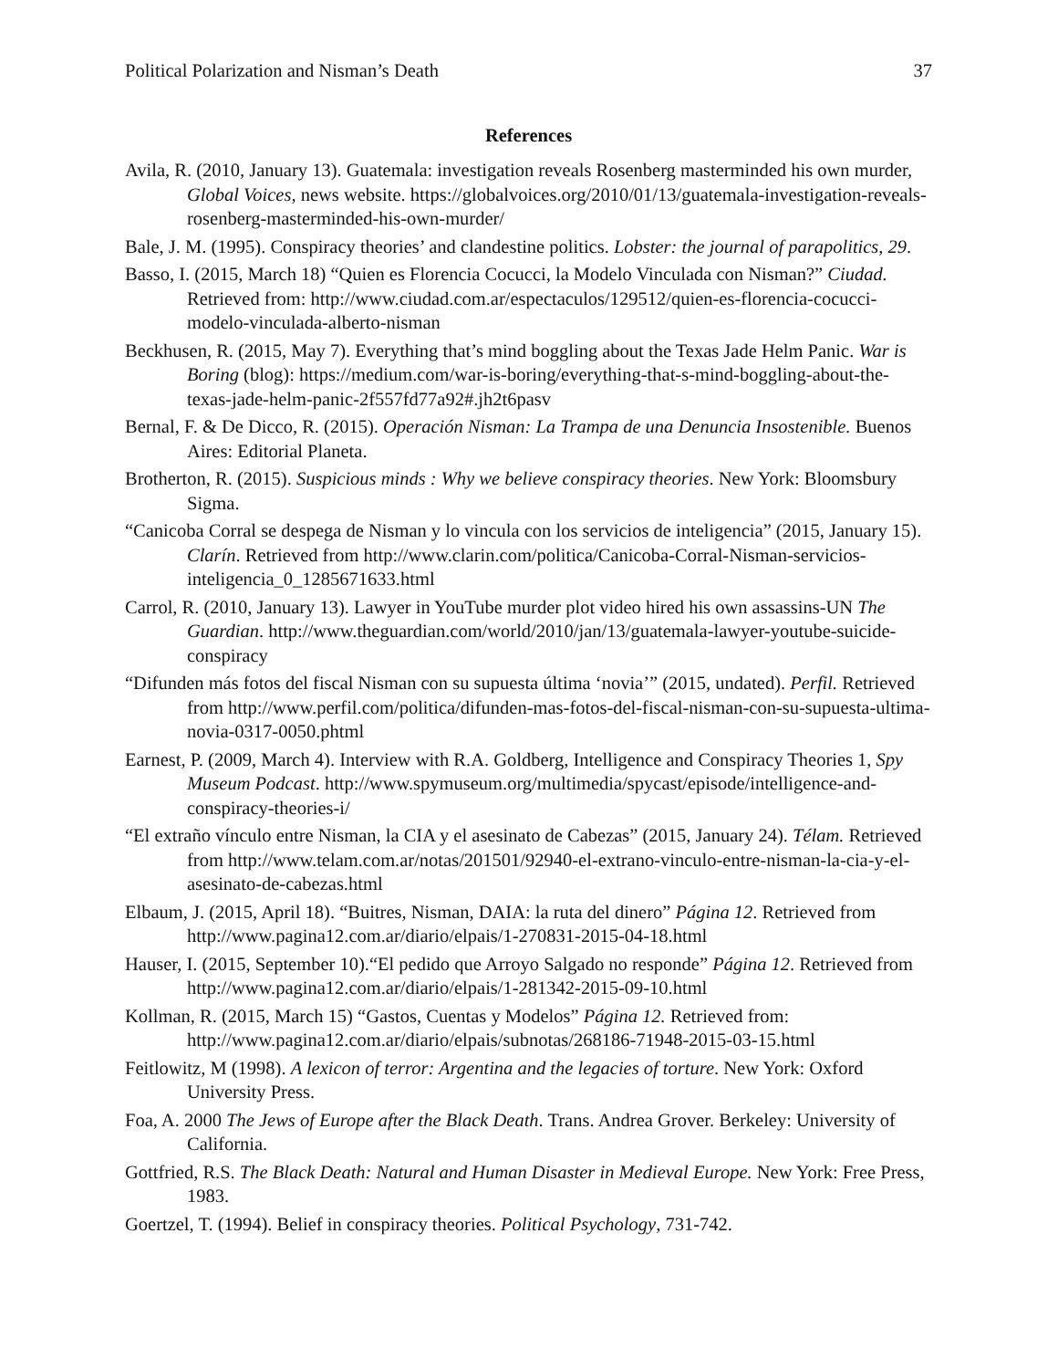Political Polarization and Nisman’s Death 37
References
Avila, R. (2010, January 13). Guatemala: investigation reveals Rosenberg masterminded his own murder, Global Voices, news website. https://globalvoices.org/2010/01/13/guatemala-investigation-reveals-rosenberg-masterminded-his-own-murder/
Bale, J. M. (1995). Conspiracy theories’ and clandestine politics. Lobster: the journal of parapolitics, 29.
Basso, I. (2015, March 18) “Quien es Florencia Cocucci, la Modelo Vinculada con Nisman?” Ciudad. Retrieved from: http://www.ciudad.com.ar/espectaculos/129512/quien-es-florencia-cocucci-modelo-vinculada-alberto-nisman
Beckhusen, R. (2015, May 7). Everything that’s mind boggling about the Texas Jade Helm Panic. War is Boring (blog): https://medium.com/war-is-boring/everything-that-s-mind-boggling-about-the-texas-jade-helm-panic-2f557fd77a92#.jh2t6pasv
Bernal, F. & De Dicco, R. (2015). Operación Nisman: La Trampa de una Denuncia Insostenible. Buenos Aires: Editorial Planeta.
Brotherton, R. (2015). Suspicious minds : Why we believe conspiracy theories. New York: Bloomsbury Sigma.
“Canicoba Corral se despega de Nisman y lo vincula con los servicios de inteligencia” (2015, January 15). Clarín. Retrieved from http://www.clarin.com/politica/Canicoba-Corral-Nisman-servicios-inteligencia_0_1285671633.html
Carrol, R. (2010, January 13). Lawyer in YouTube murder plot video hired his own assassins-UN The Guardian. http://www.theguardian.com/world/2010/jan/13/guatemala-lawyer-youtube-suicide-conspiracy
“Difunden más fotos del fiscal Nisman con su supuesta última ‘novia’” (2015, undated). Perfil. Retrieved from http://www.perfil.com/politica/difunden-mas-fotos-del-fiscal-nisman-con-su-supuesta-ultima-novia-0317-0050.phtml
Earnest, P. (2009, March 4). Interview with R.A. Goldberg, Intelligence and Conspiracy Theories 1, Spy Museum Podcast. http://www.spymuseum.org/multimedia/spycast/episode/intelligence-and-conspiracy-theories-i/
“El extraño vínculo entre Nisman, la CIA y el asesinato de Cabezas” (2015, January 24). Télam. Retrieved from http://www.telam.com.ar/notas/201501/92940-el-extrano-vinculo-entre-nisman-la-cia-y-el-asesinato-de-cabezas.html
Elbaum, J. (2015, April 18). “Buitres, Nisman, DAIA: la ruta del dinero” Página 12. Retrieved from http://www.pagina12.com.ar/diario/elpais/1-270831-2015-04-18.html
Hauser, I. (2015, September 10).“El pedido que Arroyo Salgado no responde” Página 12. Retrieved from http://www.pagina12.com.ar/diario/elpais/1-281342-2015-09-10.html
Kollman, R. (2015, March 15) “Gastos, Cuentas y Modelos” Página 12. Retrieved from: http://www.pagina12.com.ar/diario/elpais/subnotas/268186-71948-2015-03-15.html
Feitlowitz, M (1998). A lexicon of terror: Argentina and the legacies of torture. New York: Oxford University Press.
Foa, A. 2000 The Jews of Europe after the Black Death. Trans. Andrea Grover. Berkeley: University of California.
Gottfried, R.S. The Black Death: Natural and Human Disaster in Medieval Europe. New York: Free Press, 1983.
Goertzel, T. (1994). Belief in conspiracy theories. Political Psychology, 731-742.